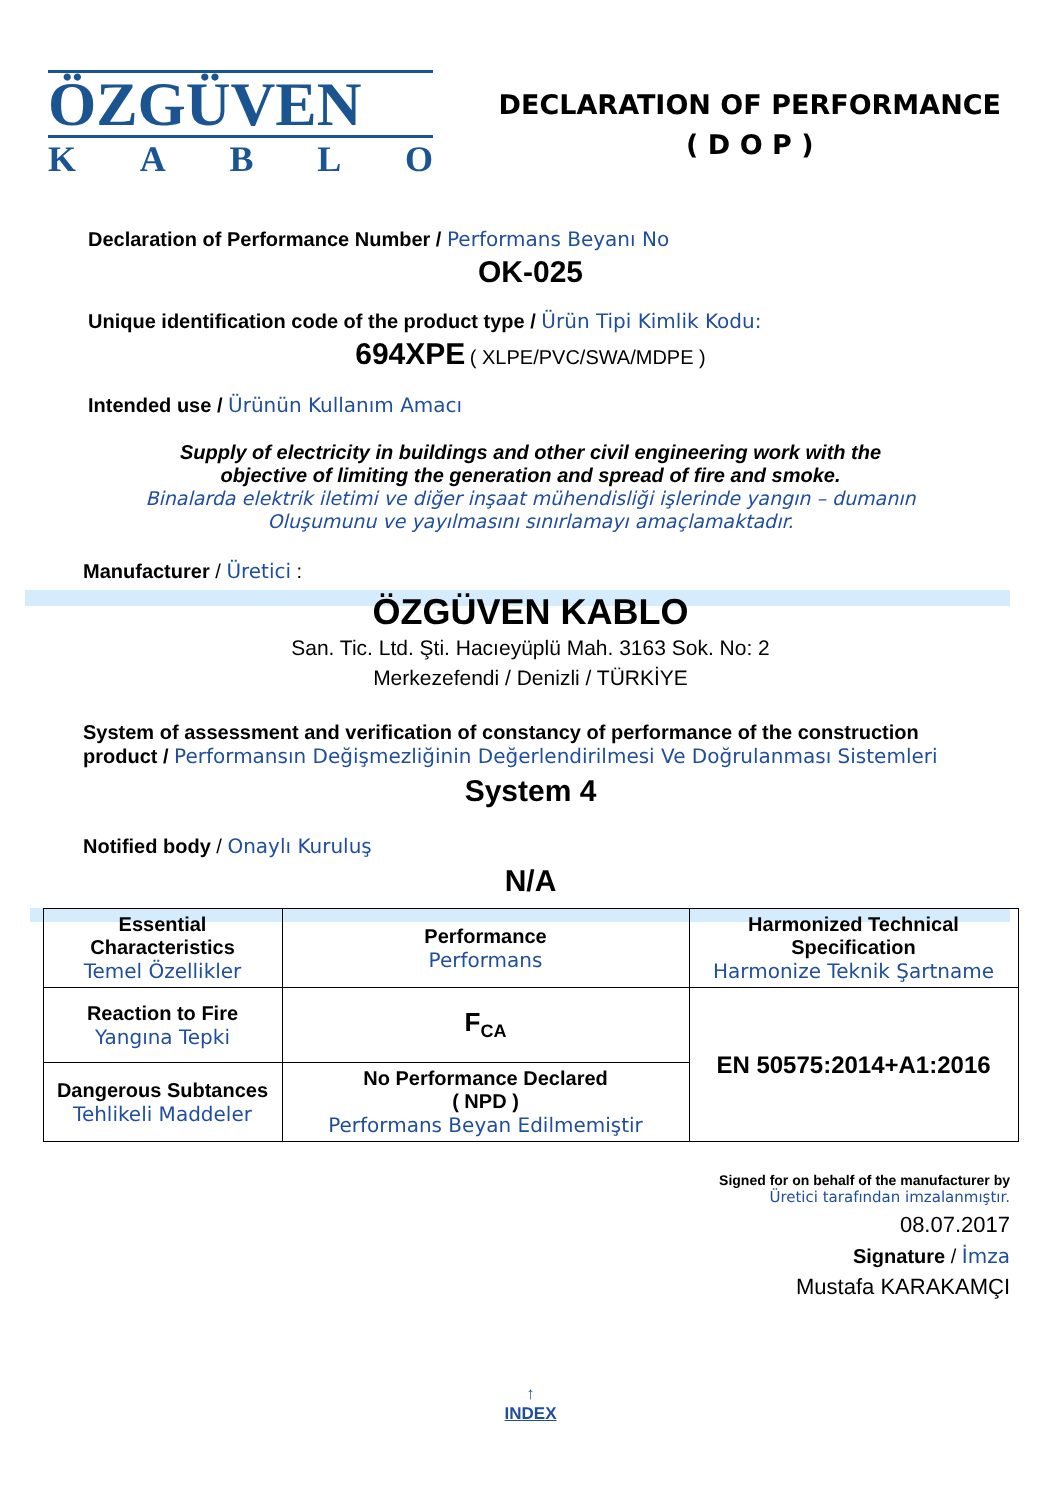ÖZGÜVEN
KABLO
DECLARATION OF PERFORMANCE
( D O P )
Declaration of Performance Number / Performans Beyanı No
OK-025
Unique identification code of the product type / Ürün Tipi Kimlik Kodu:
694XPE ( XLPE/PVC/SWA/MDPE )
Intended use / Ürünün Kullanım Amacı
Supply of electricity in buildings and other civil engineering work with the
objective of limiting the generation and spread of fire and smoke.
Binalarda elektrik iletimi ve diğer inşaat mühendisliği işlerinde yangın – dumanın
Oluşumunu ve yayılmasını sınırlamayı amaçlamaktadır.
Manufacturer / Üretici :
ÖZGÜVEN KABLO
San. Tic. Ltd. Şti. Hacıeyüplü Mah. 3163 Sok. No: 2
Merkezefendi / Denizli / TÜRKİYE
System of assessment and verification of constancy of performance of the construction
product / Performansın Değişmezliğinin Değerlendirilmesi Ve Doğrulanması Sistemleri
System 4
Notified body / Onaylı Kuruluş
N/A
| Essential Characteristics Temel Özellikler | Performance Performans | Harmonized Technical Specification Harmonize Teknik Şartname |
| Reaction to Fire Yangına Tepki | F<sub>CA</sub> | EN 50575:2014+A1:2016 |
| Dangerous Subtances Tehlikeli Maddeler | No Performance Declared ( NPD ) Performans Beyan Edilmemiştir | |
Signed for on behalf of the manufacturer by
Üretici tarafından imzalanmıştır.
08.07.2017
Signature / İmza
Mustafa KARAKAMÇI
↑
INDEX